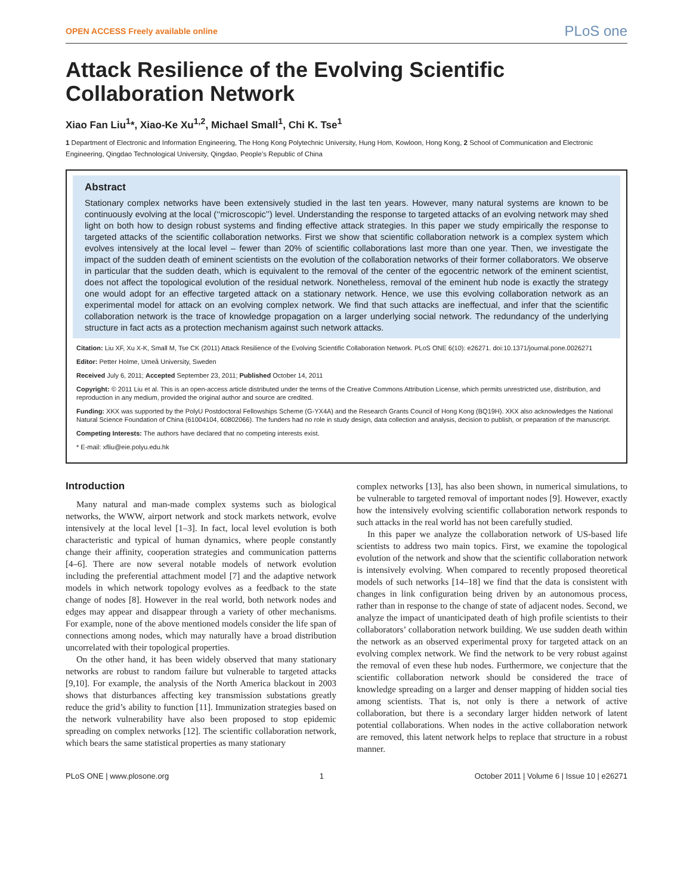OPEN ACCESS Freely available online PLoS one
Attack Resilience of the Evolving Scientific Collaboration Network
Xiao Fan Liu<sup>1</sup>*, Xiao-Ke Xu<sup>1,2</sup>, Michael Small<sup>1</sup>, Chi K. Tse<sup>1</sup>
1 Department of Electronic and Information Engineering, The Hong Kong Polytechnic University, Hung Hom, Kowloon, Hong Kong, 2 School of Communication and Electronic Engineering, Qingdao Technological University, Qingdao, People’s Republic of China
Abstract
Stationary complex networks have been extensively studied in the last ten years. However, many natural systems are known to be continuously evolving at the local (‘‘microscopic’’) level. Understanding the response to targeted attacks of an evolving network may shed light on both how to design robust systems and finding effective attack strategies. In this paper we study empirically the response to targeted attacks of the scientific collaboration networks. First we show that scientific collaboration network is a complex system which evolves intensively at the local level – fewer than 20% of scientific collaborations last more than one year. Then, we investigate the impact of the sudden death of eminent scientists on the evolution of the collaboration networks of their former collaborators. We observe in particular that the sudden death, which is equivalent to the removal of the center of the egocentric network of the eminent scientist, does not affect the topological evolution of the residual network. Nonetheless, removal of the eminent hub node is exactly the strategy one would adopt for an effective targeted attack on a stationary network. Hence, we use this evolving collaboration network as an experimental model for attack on an evolving complex network. We find that such attacks are ineffectual, and infer that the scientific collaboration network is the trace of knowledge propagation on a larger underlying social network. The redundancy of the underlying structure in fact acts as a protection mechanism against such network attacks.
Citation: Liu XF, Xu X-K, Small M, Tse CK (2011) Attack Resilience of the Evolving Scientific Collaboration Network. PLoS ONE 6(10): e26271. doi:10.1371/journal.pone.0026271
Editor: Petter Holme, Umeå University, Sweden
Received July 6, 2011; Accepted September 23, 2011; Published October 14, 2011
Copyright: © 2011 Liu et al. This is an open-access article distributed under the terms of the Creative Commons Attribution License, which permits unrestricted use, distribution, and reproduction in any medium, provided the original author and source are credited.
Funding: XKX was supported by the PolyU Postdoctoral Fellowships Scheme (G-YX4A) and the Research Grants Council of Hong Kong (BQ19H). XKX also acknowledges the National Natural Science Foundation of China (61004104, 60802066). The funders had no role in study design, data collection and analysis, decision to publish, or preparation of the manuscript.
Competing Interests: The authors have declared that no competing interests exist.
* E-mail: xfliu@eie.polyu.edu.hk
Introduction
Many natural and man-made complex systems such as biological networks, the WWW, airport network and stock markets network, evolve intensively at the local level [1–3]. In fact, local level evolution is both characteristic and typical of human dynamics, where people constantly change their affinity, cooperation strategies and communication patterns [4–6]. There are now several notable models of network evolution including the preferential attachment model [7] and the adaptive network models in which network topology evolves as a feedback to the state change of nodes [8]. However in the real world, both network nodes and edges may appear and disappear through a variety of other mechanisms. For example, none of the above mentioned models consider the life span of connections among nodes, which may naturally have a broad distribution uncorrelated with their topological properties.
On the other hand, it has been widely observed that many stationary networks are robust to random failure but vulnerable to targeted attacks [9,10]. For example, the analysis of the North America blackout in 2003 shows that disturbances affecting key transmission substations greatly reduce the grid’s ability to function [11]. Immunization strategies based on the network vulnerability have also been proposed to stop epidemic spreading on complex networks [12]. The scientific collaboration network, which bears the same statistical properties as many stationary
complex networks [13], has also been shown, in numerical simulations, to be vulnerable to targeted removal of important nodes [9]. However, exactly how the intensively evolving scientific collaboration network responds to such attacks in the real world has not been carefully studied.
In this paper we analyze the collaboration network of US-based life scientists to address two main topics. First, we examine the topological evolution of the network and show that the scientific collaboration network is intensively evolving. When compared to recently proposed theoretical models of such networks [14–18] we find that the data is consistent with changes in link configuration being driven by an autonomous process, rather than in response to the change of state of adjacent nodes. Second, we analyze the impact of unanticipated death of high profile scientists to their collaborators’ collaboration network building. We use sudden death within the network as an observed experimental proxy for targeted attack on an evolving complex network. We find the network to be very robust against the removal of even these hub nodes. Furthermore, we conjecture that the scientific collaboration network should be considered the trace of knowledge spreading on a larger and denser mapping of hidden social ties among scientists. That is, not only is there a network of active collaboration, but there is a secondary larger hidden network of latent potential collaborations. When nodes in the active collaboration network are removed, this latent network helps to replace that structure in a robust manner.
PLoS ONE | www.plosone.org 1 October 2011 | Volume 6 | Issue 10 | e26271